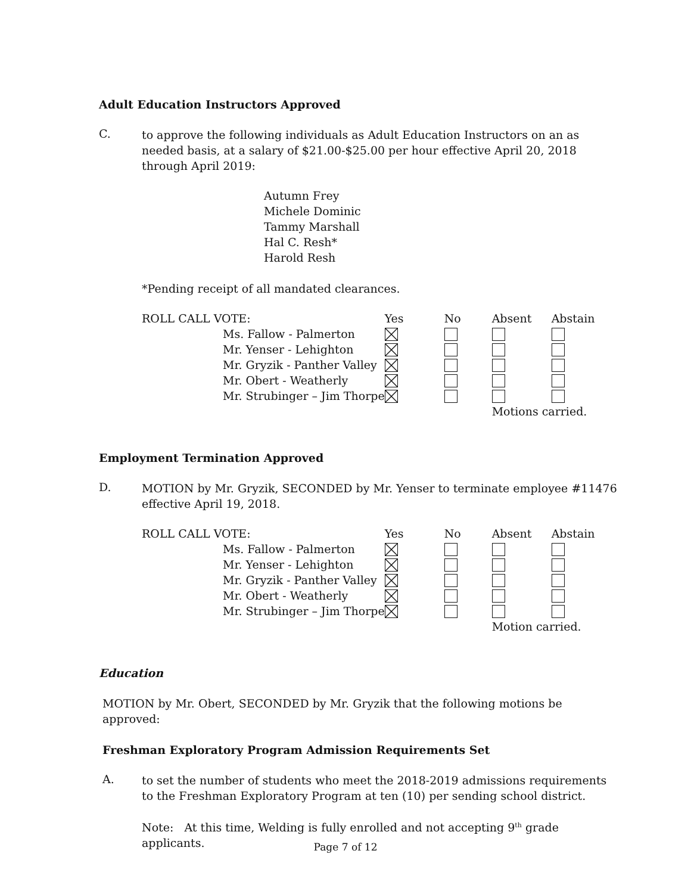Adult Education Instructors Approved
C.
to approve the following individuals as Adult Education Instructors on an as needed basis, at a salary of $21.00-$25.00 per hour effective April 20, 2018 through April 2019:
Autumn Frey
Michele Dominic
Tammy Marshall
Hal C. Resh*
Harold Resh
*Pending receipt of all mandated clearances.
| ROLL CALL VOTE: | | Yes | No | Absent | Abstain |
| | Ms. Fallow - Palmerton | | | | |
| | Mr. Yenser - Lehighton | | | | |
| | Mr. Gryzik - Panther Valley | | | | |
| | Mr. Obert - Weatherly | | | | |
| | Mr. Strubinger – Jim Thorpe | | | | |
| | | | | Motions carried. | |
Employment Termination Approved
D.
MOTION by Mr. Gryzik, SECONDED by Mr. Yenser to terminate employee #11476 effective April 19, 2018.
| ROLL CALL VOTE: | | Yes | No | Absent | Abstain |
| | Ms. Fallow - Palmerton | | | | |
| | Mr. Yenser - Lehighton | | | | |
| | Mr. Gryzik - Panther Valley | | | | |
| | Mr. Obert - Weatherly | | | | |
| | Mr. Strubinger – Jim Thorpe | | | | |
| | | | | Motion carried. | |
Education
MOTION by Mr. Obert, SECONDED by Mr. Gryzik that the following motions be approved:
Freshman Exploratory Program Admission Requirements Set
A.
to set the number of students who meet the 2018-2019 admissions requirements to the Freshman Exploratory Program at ten (10) per sending school district.
Note: At this time, Welding is fully enrolled and not accepting 9<sup>th</sup> grade applicants.
Page 7 of 12